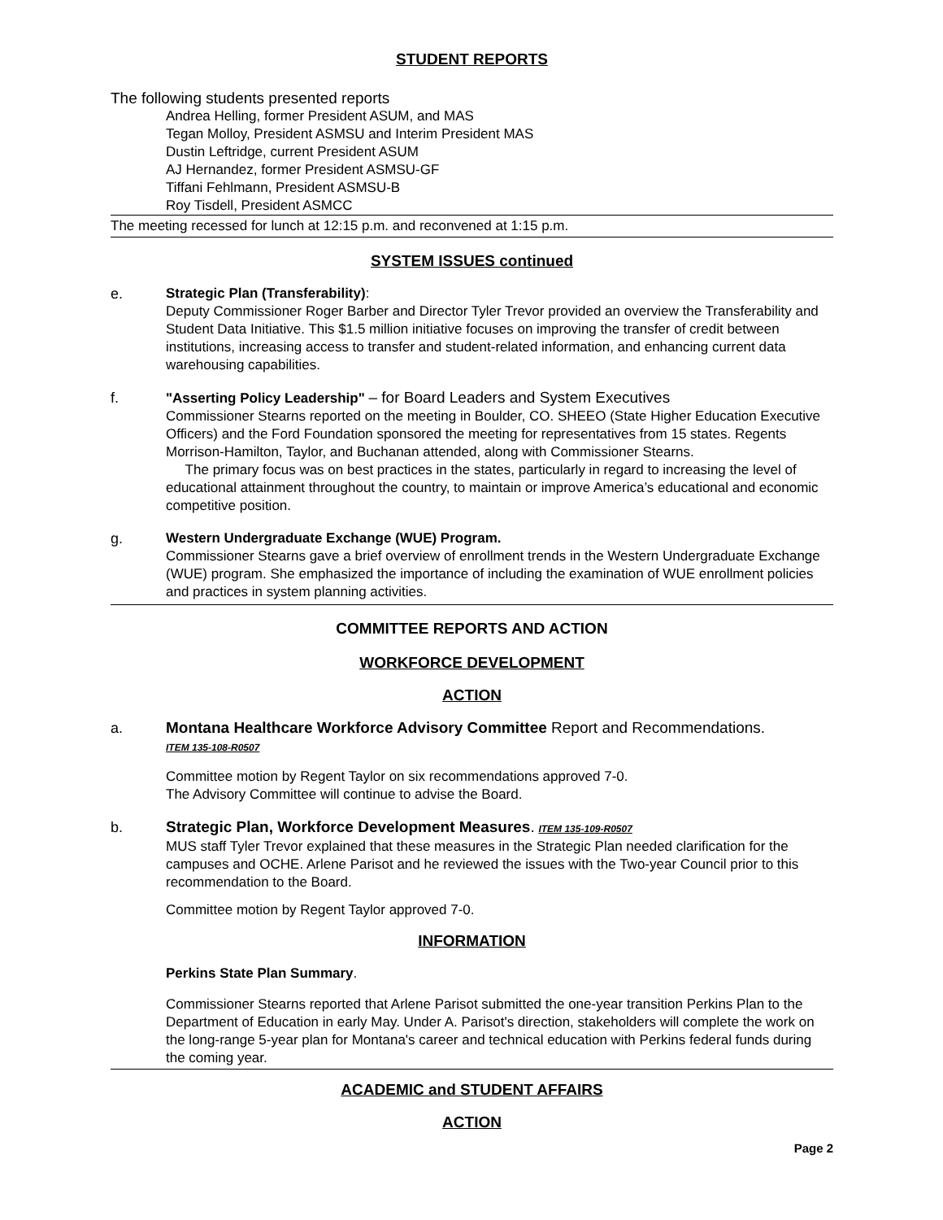STUDENT REPORTS
The following students presented reports
Andrea Helling, former President ASUM, and MAS
Tegan Molloy, President ASMSU and Interim President MAS
Dustin Leftridge, current President ASUM
AJ Hernandez, former President ASMSU-GF
Tiffani Fehlmann, President ASMSU-B
Roy Tisdell, President ASMCC
The meeting recessed for lunch at 12:15 p.m. and reconvened at 1:15 p.m.
SYSTEM ISSUES continued
e. Strategic Plan (Transferability):
Deputy Commissioner Roger Barber and Director Tyler Trevor provided an overview the Transferability and Student Data Initiative. This $1.5 million initiative focuses on improving the transfer of credit between institutions, increasing access to transfer and student-related information, and enhancing current data warehousing capabilities.
f. "Asserting Policy Leadership" – for Board Leaders and System Executives
Commissioner Stearns reported on the meeting in Boulder, CO. SHEEO (State Higher Education Executive Officers) and the Ford Foundation sponsored the meeting for representatives from 15 states. Regents Morrison-Hamilton, Taylor, and Buchanan attended, along with Commissioner Stearns.
The primary focus was on best practices in the states, particularly in regard to increasing the level of educational attainment throughout the country, to maintain or improve America’s educational and economic competitive position.
g. Western Undergraduate Exchange (WUE) Program.
Commissioner Stearns gave a brief overview of enrollment trends in the Western Undergraduate Exchange (WUE) program. She emphasized the importance of including the examination of WUE enrollment policies and practices in system planning activities.
COMMITTEE REPORTS AND ACTION
WORKFORCE DEVELOPMENT
ACTION
a. Montana Healthcare Workforce Advisory Committee Report and Recommendations.
ITEM 135-108-R0507
Committee motion by Regent Taylor on six recommendations approved 7-0.
The Advisory Committee will continue to advise the Board.
b. Strategic Plan, Workforce Development Measures. ITEM 135-109-R0507
MUS staff Tyler Trevor explained that these measures in the Strategic Plan needed clarification for the campuses and OCHE. Arlene Parisot and he reviewed the issues with the Two-year Council prior to this recommendation to the Board.
Committee motion by Regent Taylor approved 7-0.
INFORMATION
Perkins State Plan Summary.
Commissioner Stearns reported that Arlene Parisot submitted the one-year transition Perkins Plan to the Department of Education in early May. Under A. Parisot's direction, stakeholders will complete the work on the long-range 5-year plan for Montana's career and technical education with Perkins federal funds during the coming year.
ACADEMIC and STUDENT AFFAIRS
ACTION
Page 2